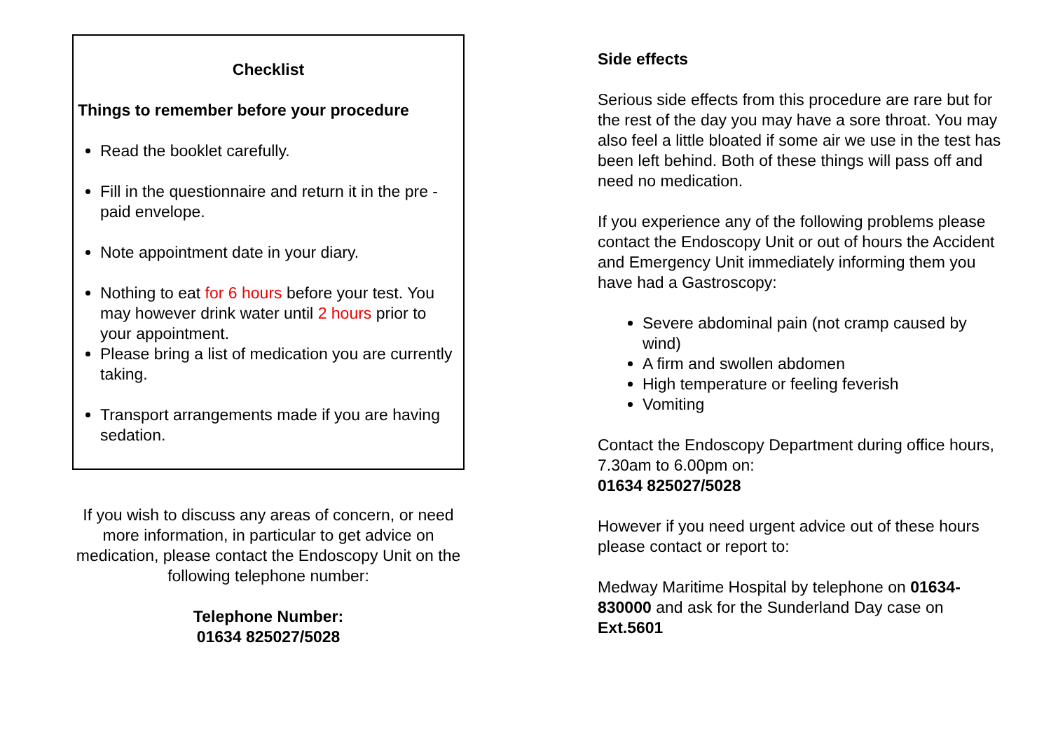Checklist
Things to remember before your procedure
Read the booklet carefully.
Fill in the questionnaire and return it in the pre -paid envelope.
Note appointment date in your diary.
Nothing to eat for 6 hours before your test. You may however drink water until 2 hours prior to your appointment.
Please bring a list of medication you are currently taking.
Transport arrangements made if you are having sedation.
If you wish to discuss any areas of concern, or need more information, in particular to get advice on medication, please contact the Endoscopy Unit on the following telephone number:
Telephone Number:
01634 825027/5028
Side effects
Serious side effects from this procedure are rare but for the rest of the day you may have a sore throat. You may also feel a little bloated if some air we use in the test has been left behind. Both of these things will pass off and need no medication.
If you experience any of the following problems please contact the Endoscopy Unit or out of hours the Accident and Emergency Unit immediately informing them you have had a Gastroscopy:
Severe abdominal pain (not cramp caused by wind)
A firm and swollen abdomen
High temperature or feeling feverish
Vomiting
Contact the Endoscopy Department during office hours, 7.30am to 6.00pm on:
01634 825027/5028
However if you need urgent advice out of these hours please contact or report to:
Medway Maritime Hospital by telephone on 01634-830000 and ask for the Sunderland Day case on Ext.5601